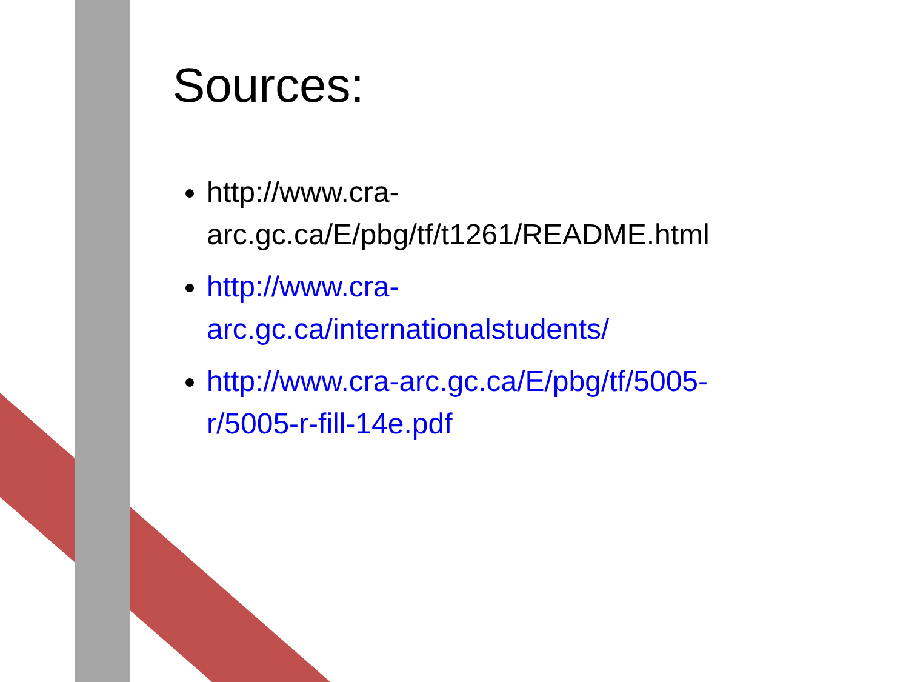Sources:
http://www.cra-
arc.gc.ca/E/pbg/tf/t1261/README.html
http://www.cra-
arc.gc.ca/internationalstudents/
http://www.cra-arc.gc.ca/E/pbg/tf/5005-
r/5005-r-fill-14e.pdf